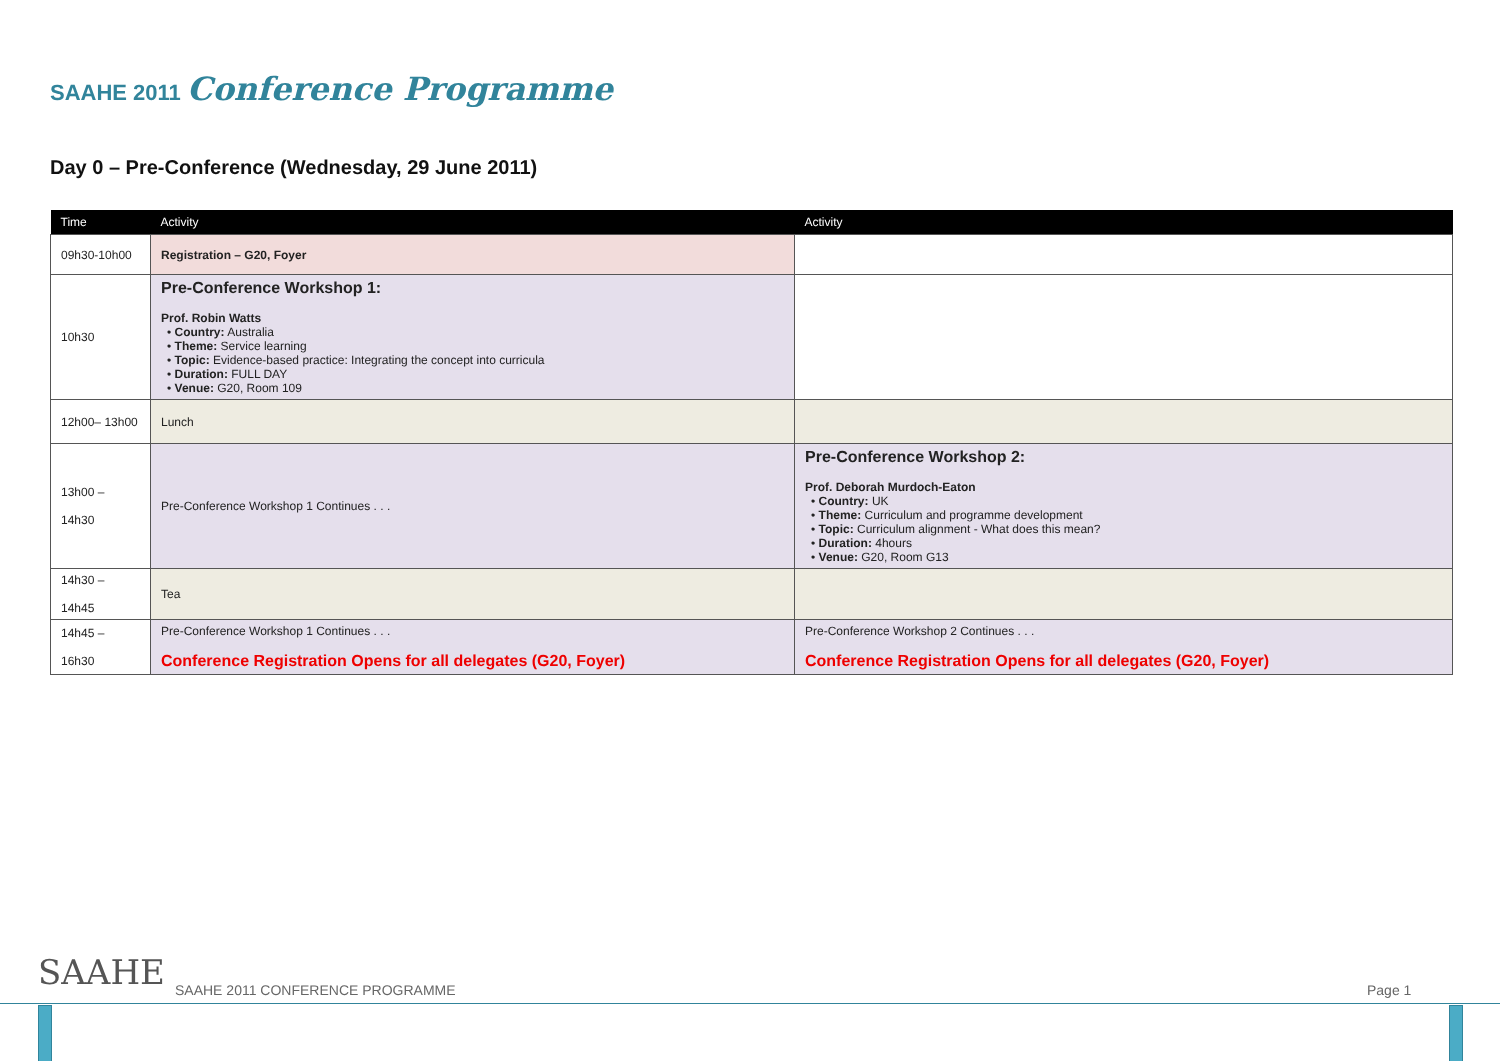SAAHE 2011 Conference Programme
Day 0 – Pre-Conference (Wednesday, 29 June 2011)
| Time | Activity | Activity |
| --- | --- | --- |
| 09h30-10h00 | Registration – G20, Foyer | |
| 10h30 | Pre-Conference Workshop 1: Prof. Robin Watts • Country: Australia • Theme: Service learning • Topic: Evidence-based practice: Integrating the concept into curricula • Duration: FULL DAY • Venue: G20, Room 109 | |
| 12h00– 13h00 | Lunch | |
| 13h00 – 14h30 | Pre-Conference Workshop 1 Continues . . . | Pre-Conference Workshop 2: Prof. Deborah Murdoch-Eaton • Country: UK • Theme: Curriculum and programme development • Topic: Curriculum alignment - What does this mean? • Duration: 4hours • Venue: G20, Room G13 |
| 14h30 – 14h45 | Tea | |
| 14h45 – 16h30 | Pre-Conference Workshop 1 Continues . . . Conference Registration Opens for all delegates (G20, Foyer) | Pre-Conference Workshop 2 Continues . . . Conference Registration Opens for all delegates (G20, Foyer) |
SAAHE
SAAHE 2011 CONFERENCE PROGRAMME
Page 1